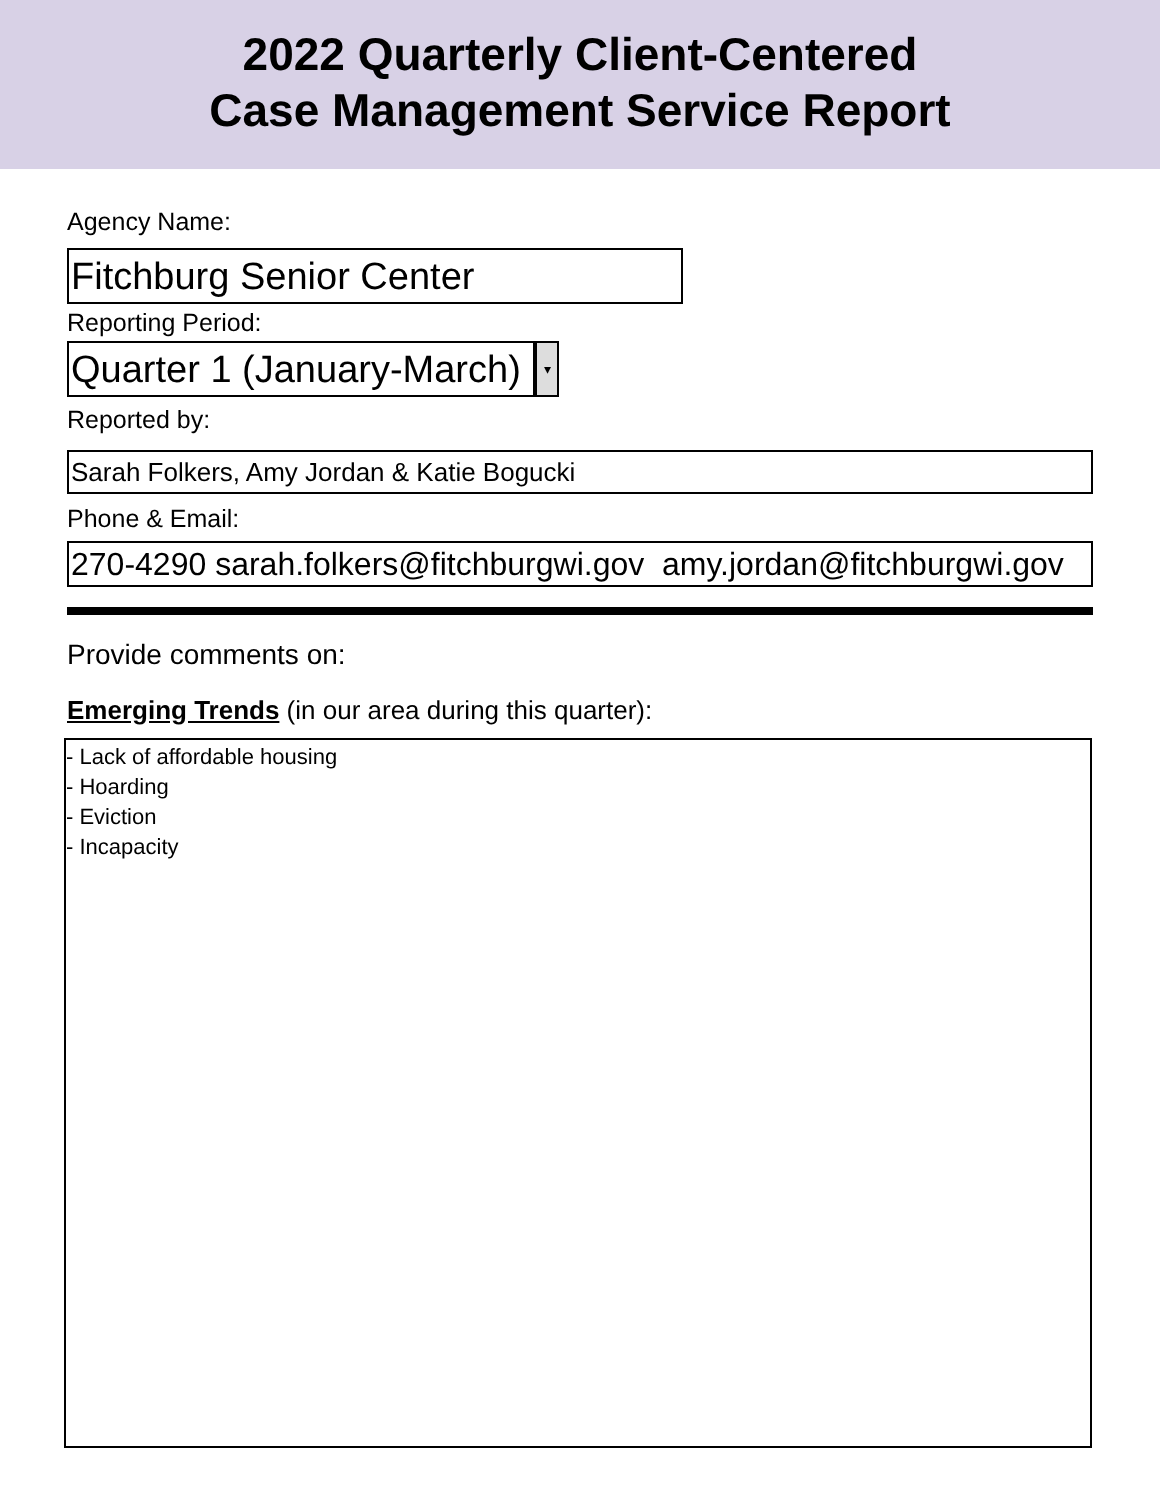2022 Quarterly Client-Centered
Case Management Service Report
Agency Name:
Fitchburg Senior Center
Reporting Period:
Quarter 1 (January-March)
▾
Reported by:
Sarah Folkers, Amy Jordan & Katie Bogucki
Phone & Email:
270-4290 sarah.folkers@fitchburgwi.gov amy.jordan@fitchburgwi.gov
Provide comments on:
Emerging Trends (in our area during this quarter):
- Lack of affordable housing
- Hoarding
- Eviction
- Incapacity